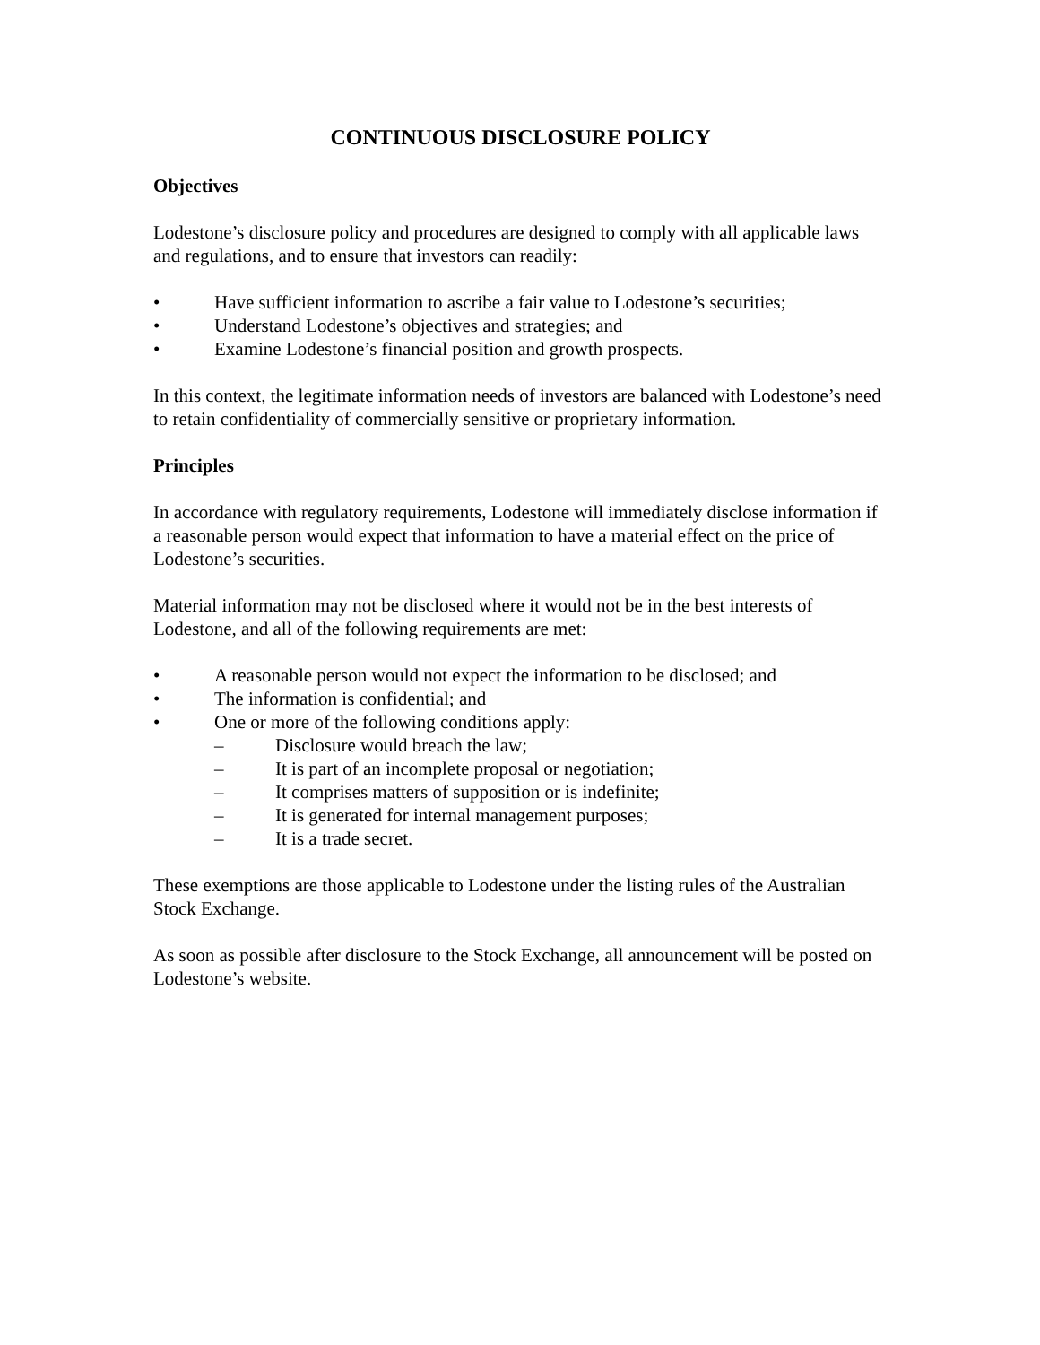CONTINUOUS DISCLOSURE POLICY
Objectives
Lodestone’s disclosure policy and procedures are designed to comply with all applicable laws and regulations, and to ensure that investors can readily:
• Have sufficient information to ascribe a fair value to Lodestone’s securities;
• Understand Lodestone’s objectives and strategies; and
• Examine Lodestone’s financial position and growth prospects.
In this context, the legitimate information needs of investors are balanced with Lodestone’s need to retain confidentiality of commercially sensitive or proprietary information.
Principles
In accordance with regulatory requirements, Lodestone will immediately disclose information if a reasonable person would expect that information to have a material effect on the price of Lodestone’s securities.
Material information may not be disclosed where it would not be in the best interests of Lodestone, and all of the following requirements are met:
• A reasonable person would not expect the information to be disclosed; and
• The information is confidential; and
• One or more of the following conditions apply:
– Disclosure would breach the law;
– It is part of an incomplete proposal or negotiation;
– It comprises matters of supposition or is indefinite;
– It is generated for internal management purposes;
– It is a trade secret.
These exemptions are those applicable to Lodestone under the listing rules of the Australian Stock Exchange.
As soon as possible after disclosure to the Stock Exchange, all announcement will be posted on Lodestone’s website.